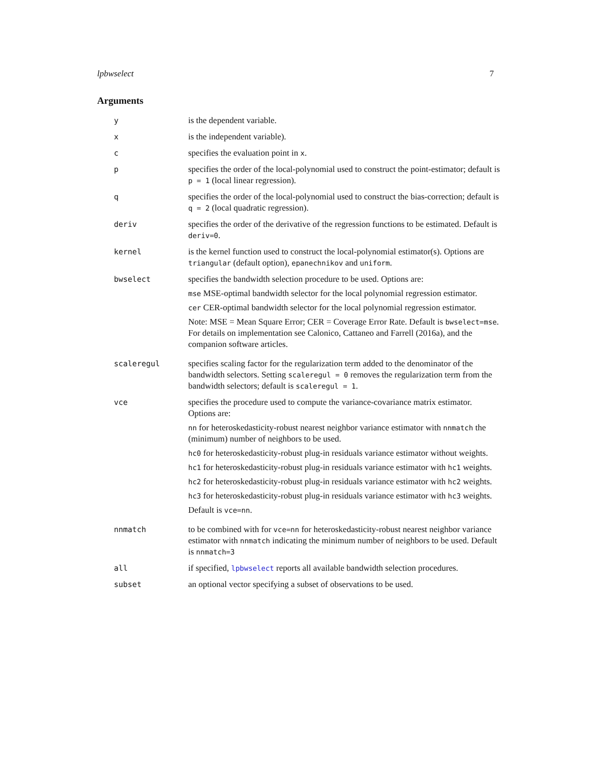lpbwselect 7
Arguments
y is the dependent variable.
x is the independent variable).
c specifies the evaluation point in x.
p specifies the order of the local-polynomial used to construct the point-estimator; default is p = 1 (local linear regression).
q specifies the order of the local-polynomial used to construct the bias-correction; default is q = 2 (local quadratic regression).
deriv specifies the order of the derivative of the regression functions to be estimated. Default is deriv=0.
kernel is the kernel function used to construct the local-polynomial estimator(s). Options are triangular (default option), epanechnikov and uniform.
bwselect specifies the bandwidth selection procedure to be used. Options are:
mse MSE-optimal bandwidth selector for the local polynomial regression estimator.
cer CER-optimal bandwidth selector for the local polynomial regression estimator.
Note: MSE = Mean Square Error; CER = Coverage Error Rate. Default is bwselect=mse. For details on implementation see Calonico, Cattaneo and Farrell (2016a), and the companion software articles.
scaleregul specifies scaling factor for the regularization term added to the denominator of the bandwidth selectors. Setting scaleregul = 0 removes the regularization term from the bandwidth selectors; default is scaleregul = 1.
vce specifies the procedure used to compute the variance-covariance matrix estimator. Options are:
nn for heteroskedasticity-robust nearest neighbor variance estimator with nnmatch the (minimum) number of neighbors to be used.
hc0 for heteroskedasticity-robust plug-in residuals variance estimator without weights.
hc1 for heteroskedasticity-robust plug-in residuals variance estimator with hc1 weights.
hc2 for heteroskedasticity-robust plug-in residuals variance estimator with hc2 weights.
hc3 for heteroskedasticity-robust plug-in residuals variance estimator with hc3 weights.
Default is vce=nn.
nnmatch to be combined with for vce=nn for heteroskedasticity-robust nearest neighbor variance estimator with nnmatch indicating the minimum number of neighbors to be used. Default is nnmatch=3
all if specified, lpbwselect reports all available bandwidth selection procedures.
subset an optional vector specifying a subset of observations to be used.